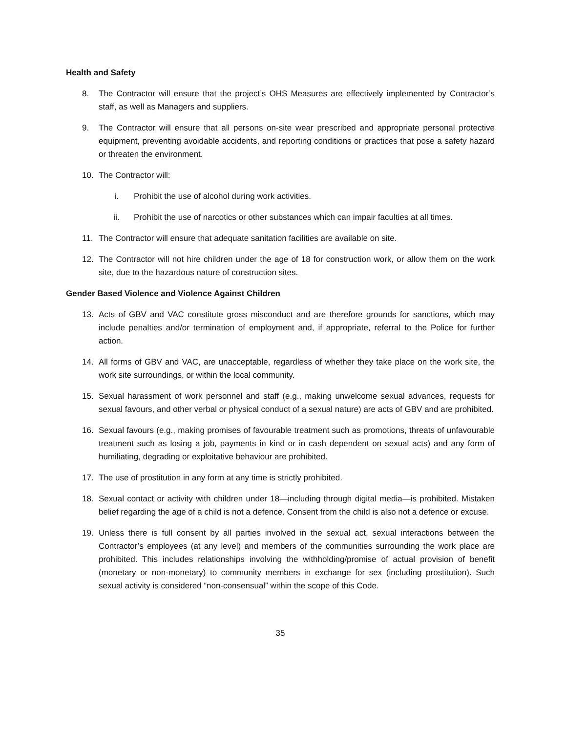Health and Safety
8. The Contractor will ensure that the project’s OHS Measures are effectively implemented by Contractor’s staff, as well as Managers and suppliers.
9. The Contractor will ensure that all persons on-site wear prescribed and appropriate personal protective equipment, preventing avoidable accidents, and reporting conditions or practices that pose a safety hazard or threaten the environment.
10. The Contractor will:
i. Prohibit the use of alcohol during work activities.
ii. Prohibit the use of narcotics or other substances which can impair faculties at all times.
11. The Contractor will ensure that adequate sanitation facilities are available on site.
12. The Contractor will not hire children under the age of 18 for construction work, or allow them on the work site, due to the hazardous nature of construction sites.
Gender Based Violence and Violence Against Children
13. Acts of GBV and VAC constitute gross misconduct and are therefore grounds for sanctions, which may include penalties and/or termination of employment and, if appropriate, referral to the Police for further action.
14. All forms of GBV and VAC, are unacceptable, regardless of whether they take place on the work site, the work site surroundings, or within the local community.
15. Sexual harassment of work personnel and staff (e.g., making unwelcome sexual advances, requests for sexual favours, and other verbal or physical conduct of a sexual nature) are acts of GBV and are prohibited.
16. Sexual favours (e.g., making promises of favourable treatment such as promotions, threats of unfavourable treatment such as losing a job, payments in kind or in cash dependent on sexual acts) and any form of humiliating, degrading or exploitative behaviour are prohibited.
17. The use of prostitution in any form at any time is strictly prohibited.
18. Sexual contact or activity with children under 18—including through digital media—is prohibited. Mistaken belief regarding the age of a child is not a defence. Consent from the child is also not a defence or excuse.
19. Unless there is full consent by all parties involved in the sexual act, sexual interactions between the Contractor’s employees (at any level) and members of the communities surrounding the work place are prohibited. This includes relationships involving the withholding/promise of actual provision of benefit (monetary or non-monetary) to community members in exchange for sex (including prostitution). Such sexual activity is considered “non-consensual” within the scope of this Code.
35